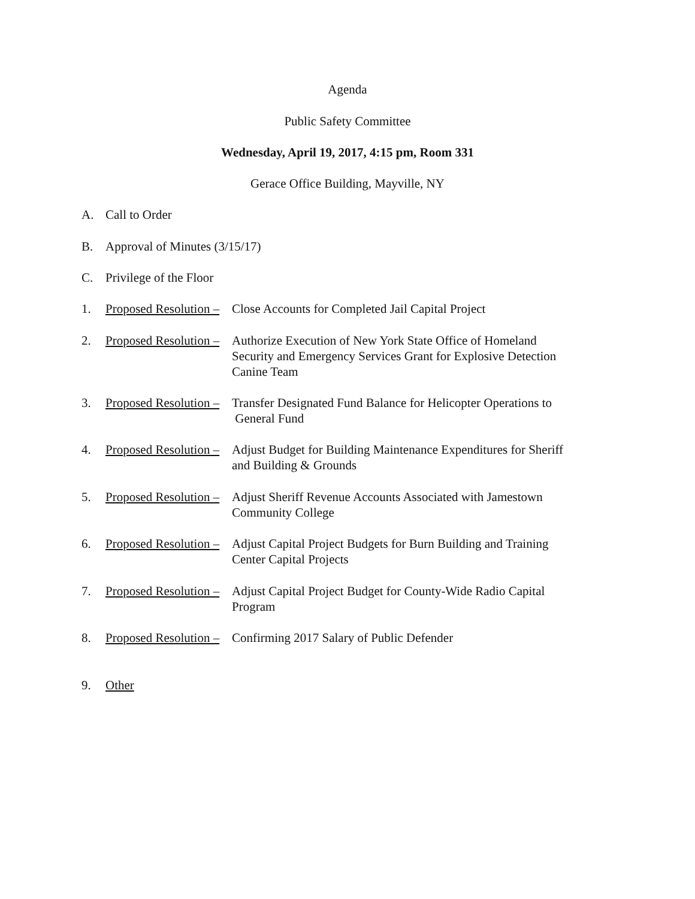Agenda
Public Safety Committee
Wednesday, April 19, 2017, 4:15 pm, Room 331
Gerace Office Building, Mayville, NY
A. Call to Order
B. Approval of Minutes (3/15/17)
C. Privilege of the Floor
1. Proposed Resolution – Close Accounts for Completed Jail Capital Project
2. Proposed Resolution – Authorize Execution of New York State Office of Homeland
Security and Emergency Services Grant for Explosive Detection
Canine Team
3. Proposed Resolution – Transfer Designated Fund Balance for Helicopter Operations to
General Fund
4. Proposed Resolution – Adjust Budget for Building Maintenance Expenditures for Sheriff
and Building & Grounds
5. Proposed Resolution – Adjust Sheriff Revenue Accounts Associated with Jamestown
Community College
6. Proposed Resolution – Adjust Capital Project Budgets for Burn Building and Training
Center Capital Projects
7. Proposed Resolution – Adjust Capital Project Budget for County-Wide Radio Capital
Program
8. Proposed Resolution – Confirming 2017 Salary of Public Defender
9. Other